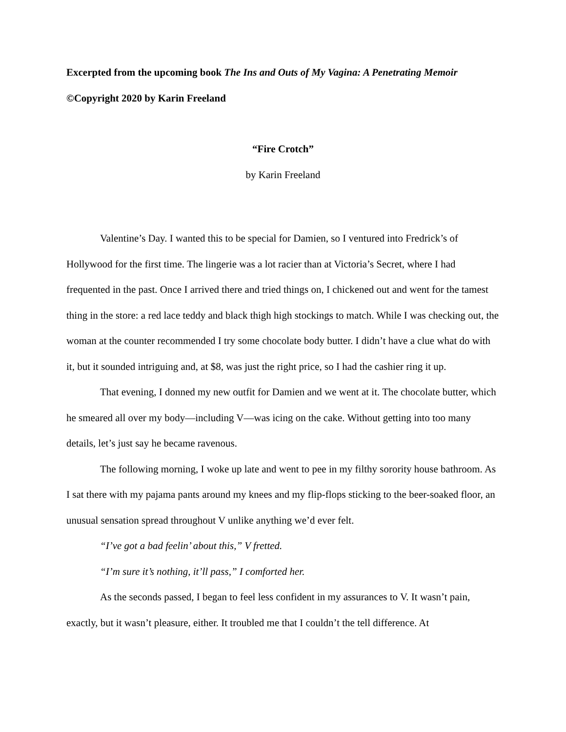Excerpted from the upcoming book The Ins and Outs of My Vagina: A Penetrating Memoir
©Copyright 2020 by Karin Freeland
“Fire Crotch”
by Karin Freeland
Valentine’s Day. I wanted this to be special for Damien, so I ventured into Fredrick’s of Hollywood for the first time. The lingerie was a lot racier than at Victoria’s Secret, where I had frequented in the past. Once I arrived there and tried things on, I chickened out and went for the tamest thing in the store: a red lace teddy and black thigh high stockings to match. While I was checking out, the woman at the counter recommended I try some chocolate body butter. I didn’t have a clue what do with it, but it sounded intriguing and, at $8, was just the right price, so I had the cashier ring it up.
That evening, I donned my new outfit for Damien and we went at it. The chocolate butter, which he smeared all over my body—including V—was icing on the cake. Without getting into too many details, let’s just say he became ravenous.
The following morning, I woke up late and went to pee in my filthy sorority house bathroom. As I sat there with my pajama pants around my knees and my flip-flops sticking to the beer-soaked floor, an unusual sensation spread throughout V unlike anything we’d ever felt.
“I’ve got a bad feelin’ about this,” V fretted.
“I’m sure it’s nothing, it’ll pass,” I comforted her.
As the seconds passed, I began to feel less confident in my assurances to V. It wasn’t pain, exactly, but it wasn’t pleasure, either. It troubled me that I couldn’t the tell difference. At